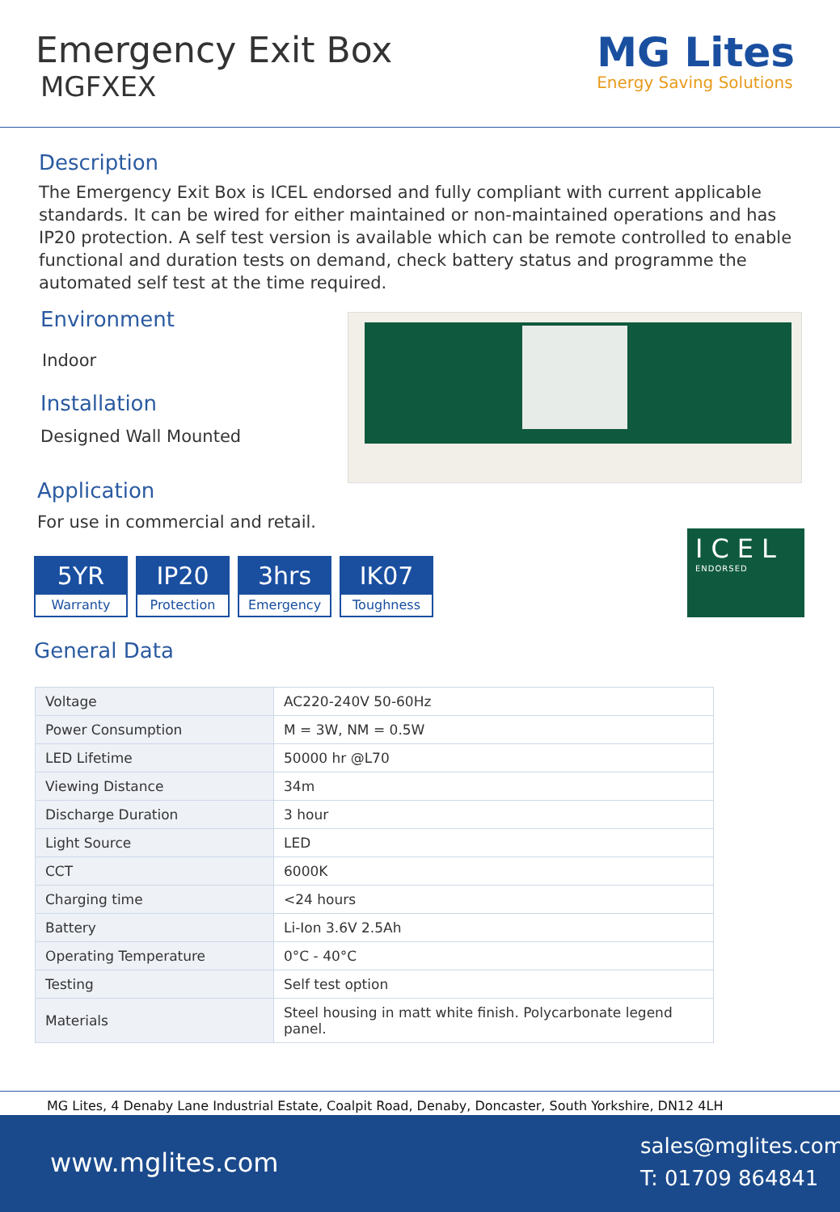Emergency Exit Box
MGFXEX
MG Lites
Energy Saving Solutions
Description
The Emergency Exit Box is ICEL endorsed and fully compliant with current applicable standards. It can be wired for either maintained or non-maintained operations and has IP20 protection. A self test version is available which can be remote controlled to enable functional and duration tests on demand, check battery status and programme the automated self test at the time required.
Environment
Indoor
Installation
Designed Wall Mounted
Application
For use in commercial and retail.
5YR
Warranty
IP20
Protection
3hrs
Emergency
IK07
Toughness
ICEL
ENDORSED
General Data
| Voltage | AC220-240V 50-60Hz |
| Power Consumption | M = 3W, NM = 0.5W |
| LED Lifetime | 50000 hr @L70 |
| Viewing Distance | 34m |
| Discharge Duration | 3 hour |
| Light Source | LED |
| CCT | 6000K |
| Charging time | <24 hours |
| Battery | Li-Ion 3.6V 2.5Ah |
| Operating Temperature | 0°C - 40°C |
| Testing | Self test option |
| Materials | Steel housing in matt white finish. Polycarbonate legend panel. |
MG Lites, 4 Denaby Lane Industrial Estate, Coalpit Road, Denaby, Doncaster, South Yorkshire, DN12 4LH
www.mglites.com
sales@mglites.com
T: 01709 864841